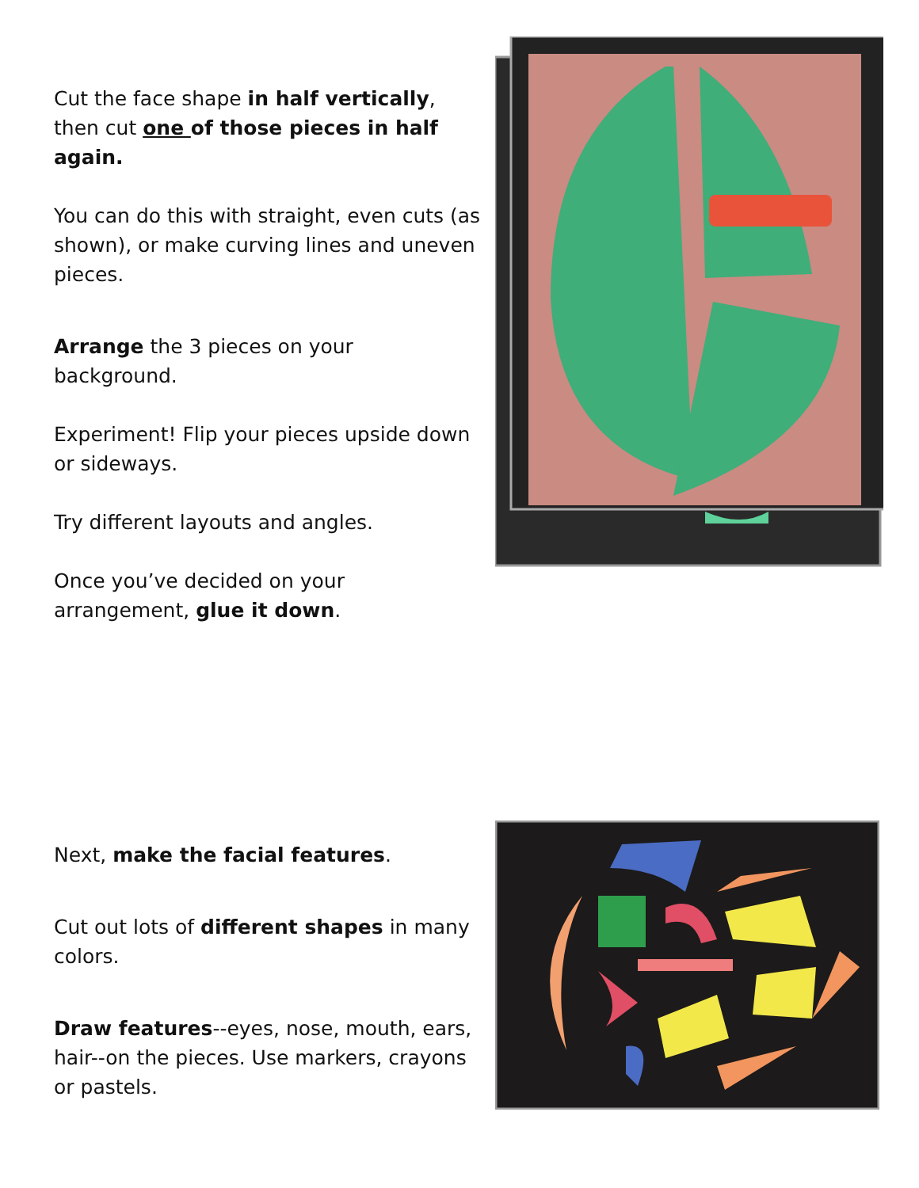Cut the face shape in half vertically, then cut one of those pieces in half again.
You can do this with straight, even cuts (as shown), or make curving lines and uneven pieces.
Arrange the 3 pieces on your background.
Experiment! Flip your pieces upside down or sideways.
Try different layouts and angles.
Once you’ve decided on your arrangement, glue it down.
Next, make the facial features.
Cut out lots of different shapes in many colors.
Draw features--eyes, nose, mouth, ears, hair--on the pieces. Use markers, crayons or pastels.